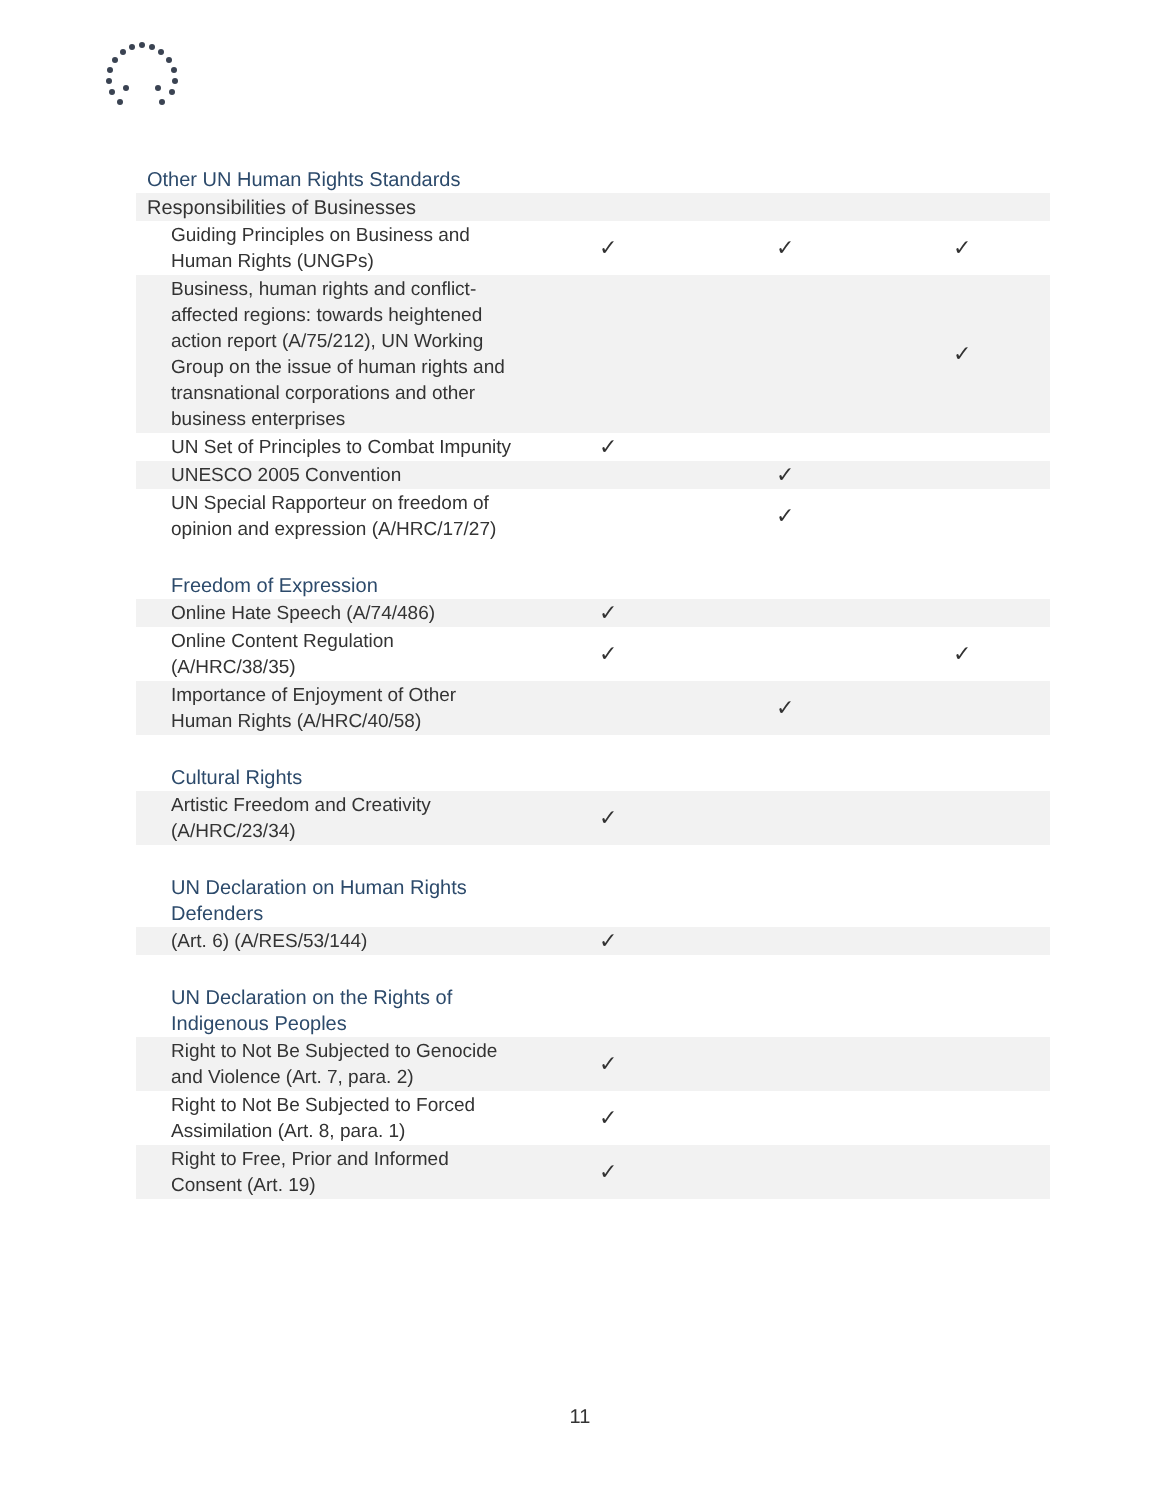| Other UN Human Rights Standards | | | |
| Responsibilities of Businesses | | | |
| Guiding Principles on Business and Human Rights (UNGPs) | ✓ | ✓ | ✓ |
| Business, human rights and conflict-affected regions: towards heightened action report (A/75/212), UN Working Group on the issue of human rights and transnational corporations and other business enterprises | | | ✓ |
| UN Set of Principles to Combat Impunity | ✓ | | |
| UNESCO 2005 Convention | | ✓ | |
| UN Special Rapporteur on freedom of opinion and expression (A/HRC/17/27) | | ✓ | |
| Freedom of Expression | | | |
| Online Hate Speech (A/74/486) | ✓ | | |
| Online Content Regulation (A/HRC/38/35) | ✓ | | ✓ |
| Importance of Enjoyment of Other Human Rights (A/HRC/40/58) | | ✓ | |
| Cultural Rights | | | |
| Artistic Freedom and Creativity (A/HRC/23/34) | ✓ | | |
| UN Declaration on Human Rights Defenders | | | |
| (Art. 6) (A/RES/53/144) | ✓ | | |
| UN Declaration on the Rights of Indigenous Peoples | | | |
| Right to Not Be Subjected to Genocide and Violence (Art. 7, para. 2) | ✓ | | |
| Right to Not Be Subjected to Forced Assimilation (Art. 8, para. 1) | ✓ | | |
| Right to Free, Prior and Informed Consent (Art. 19) | ✓ | | |
11